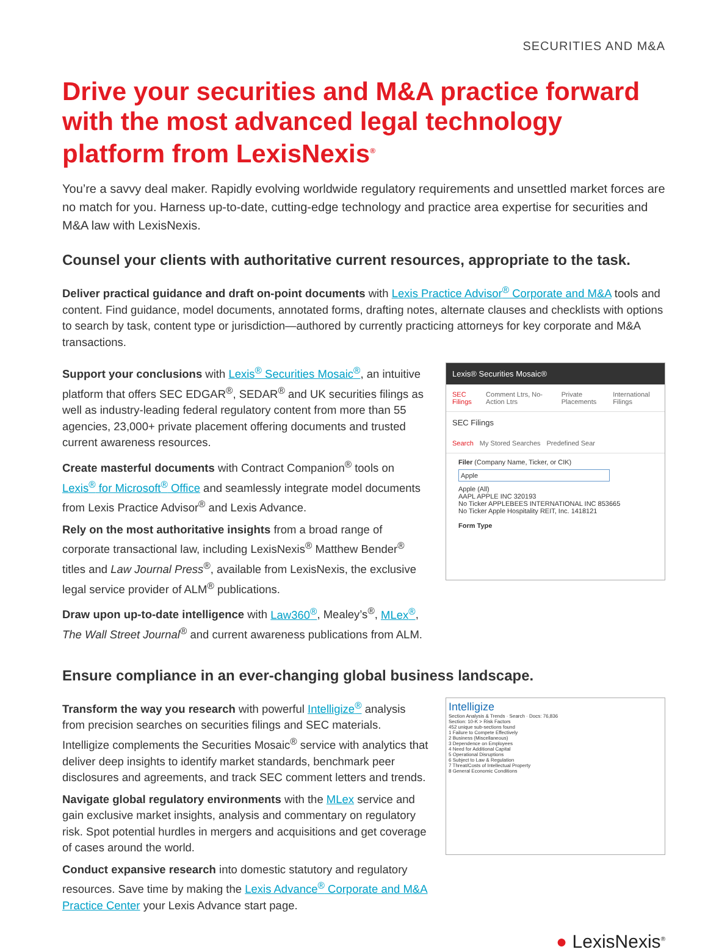SECURITIES AND M&A
Drive your securities and M&A practice forward with the most advanced legal technology platform from LexisNexis<sup>®</sup>
You’re a savvy deal maker. Rapidly evolving worldwide regulatory requirements and unsettled market forces are no match for you. Harness up-to-date, cutting-edge technology and practice area expertise for securities and M&A law with LexisNexis.
Counsel your clients with authoritative current resources, appropriate to the task.
Deliver practical guidance and draft on-point documents with Lexis Practice Advisor<sup>®</sup> Corporate and M&A tools and content. Find guidance, model documents, annotated forms, drafting notes, alternate clauses and checklists with options to search by task, content type or jurisdiction—authored by currently practicing attorneys for key corporate and M&A transactions.
Support your conclusions with Lexis<sup>®</sup> Securities Mosaic<sup>®</sup>, an intuitive platform that offers SEC EDGAR<sup>®</sup>, SEDAR<sup>®</sup> and UK securities filings as well as industry-leading federal regulatory content from more than 55 agencies, 23,000+ private placement offering documents and trusted current awareness resources.
Create masterful documents with Contract Companion<sup>®</sup> tools on Lexis<sup>®</sup> for Microsoft<sup>®</sup> Office and seamlessly integrate model documents from Lexis Practice Advisor<sup>®</sup> and Lexis Advance.
Rely on the most authoritative insights from a broad range of corporate transactional law, including LexisNexis<sup>®</sup> Matthew Bender<sup>®</sup> titles and Law Journal Press<sup>®</sup>, available from LexisNexis, the exclusive legal service provider of ALM<sup>®</sup> publications.
Draw upon up-to-date intelligence with Law360<sup>®</sup>, Mealey’s<sup>®</sup>, MLex<sup>®</sup>, The Wall Street Journal<sup>®</sup> and current awareness publications from ALM.
Lexis® Securities Mosaic®
SEC Filings Comment Ltrs, No-Action Ltrs Private Placements International Filings
SEC Filings
Search My Stored Searches Predefined Sear
Filer (Company Name, Ticker, or CIK)
Apple
Apple (All)
AAPL APPLE INC 320193
No Ticker APPLEBEES INTERNATIONAL INC 853665
No Ticker Apple Hospitality REIT, Inc. 1418121
Form Type
Ensure compliance in an ever-changing global business landscape.
Transform the way you research with powerful Intelligize<sup>®</sup> analysis from precision searches on securities filings and SEC materials. Intelligize complements the Securities Mosaic<sup>®</sup> service with analytics that deliver deep insights to identify market standards, benchmark peer disclosures and agreements, and track SEC comment letters and trends.
Navigate global regulatory environments with the MLex service and gain exclusive market insights, analysis and commentary on regulatory risk. Spot potential hurdles in mergers and acquisitions and get coverage of cases around the world.
Conduct expansive research into domestic statutory and regulatory resources. Save time by making the Lexis Advance<sup>®</sup> Corporate and M&A Practice Center your Lexis Advance start page.
Intelligize
Section Analysis & Trends · Search · Docs: 76,836
Section: 10-K > Risk Factors
452 unique sub-sections found
1 Failure to Compete Effectively
2 Business (Miscellaneous)
3 Dependence on Employees
4 Need for Additional Capital
5 Operational Disruptions
6 Subject to Law & Regulation
7 Threat/Costs of Intellectual Property
8 General Economic Conditions
● LexisNexis<sup>®</sup>